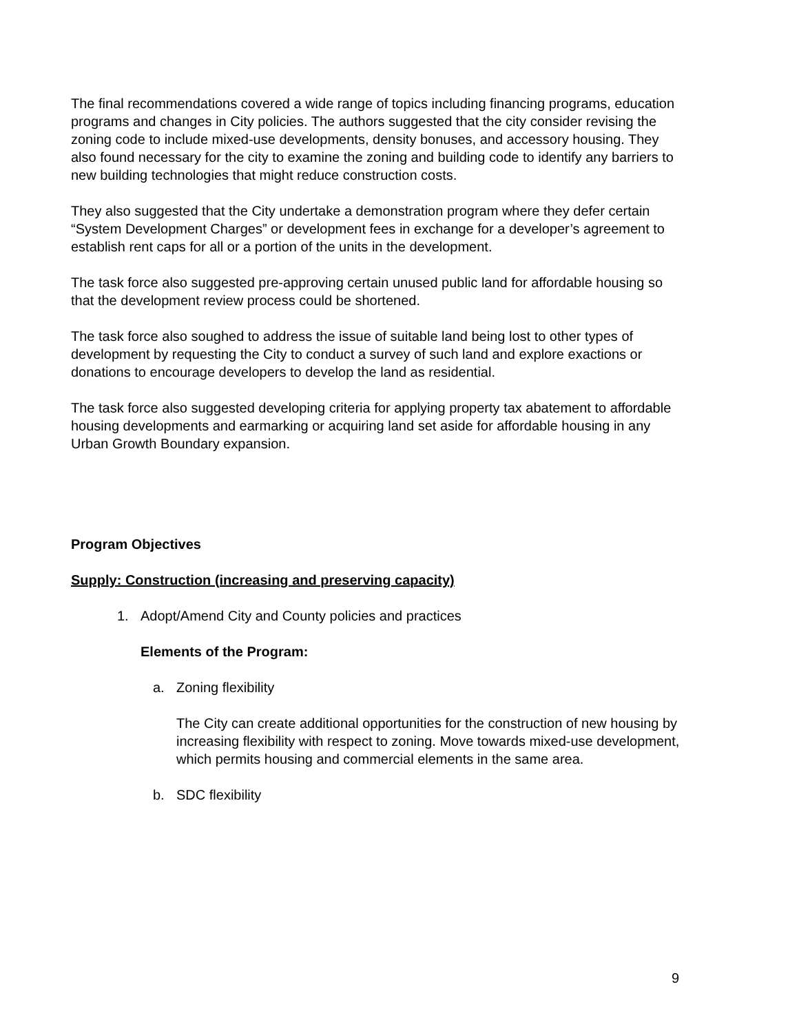The final recommendations covered a wide range of topics including financing programs, education programs and changes in City policies. The authors suggested that the city consider revising the zoning code to include mixed-use developments, density bonuses, and accessory housing. They also found necessary for the city to examine the zoning and building code to identify any barriers to new building technologies that might reduce construction costs.
They also suggested that the City undertake a demonstration program where they defer certain “System Development Charges” or development fees in exchange for a developer’s agreement to establish rent caps for all or a portion of the units in the development.
The task force also suggested pre-approving certain unused public land for affordable housing so that the development review process could be shortened.
The task force also soughed to address the issue of suitable land being lost to other types of development by requesting the City to conduct a survey of such land and explore exactions or donations to encourage developers to develop the land as residential.
The task force also suggested developing criteria for applying property tax abatement to affordable housing developments and earmarking or acquiring land set aside for affordable housing in any Urban Growth Boundary expansion.
Program Objectives
Supply: Construction (increasing and preserving capacity)
1. Adopt/Amend City and County policies and practices
Elements of the Program:
a. Zoning flexibility
The City can create additional opportunities for the construction of new housing by increasing flexibility with respect to zoning. Move towards mixed-use development, which permits housing and commercial elements in the same area.
b. SDC flexibility
9